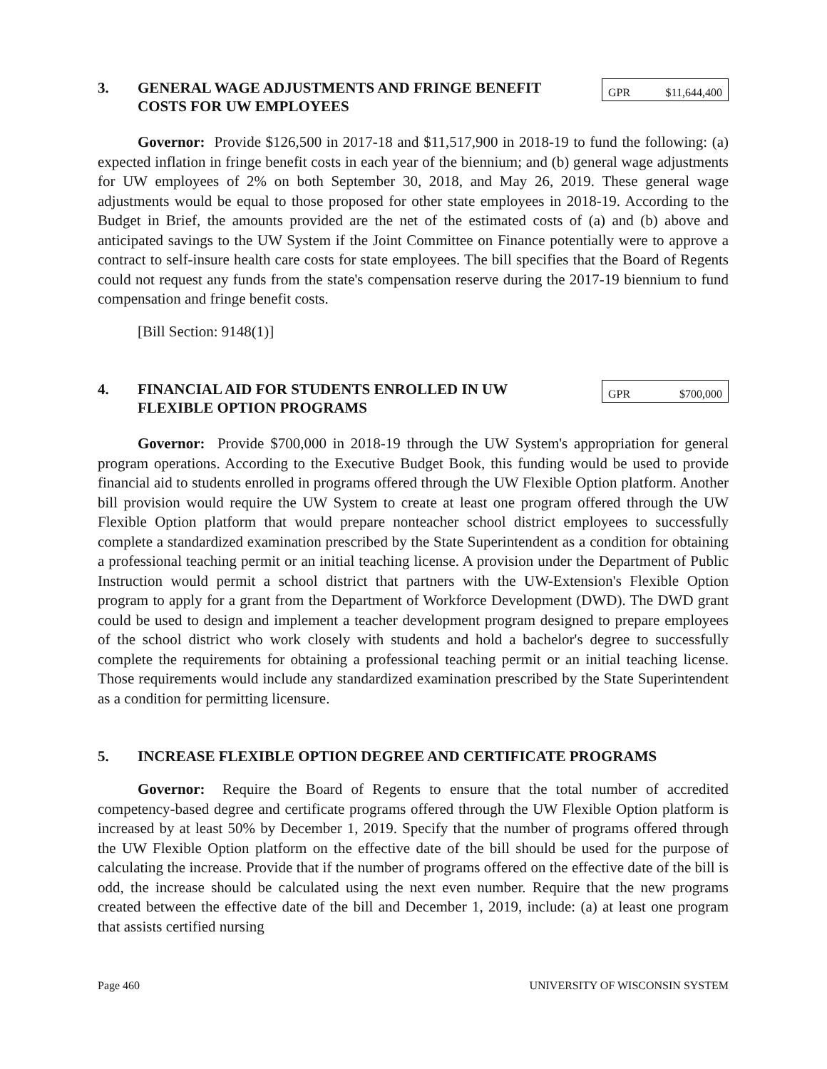3. GENERAL WAGE ADJUSTMENTS AND FRINGE BENEFIT COSTS FOR UW EMPLOYEES
| GPR | $11,644,400 |
Governor: Provide $126,500 in 2017-18 and $11,517,900 in 2018-19 to fund the following: (a) expected inflation in fringe benefit costs in each year of the biennium; and (b) general wage adjustments for UW employees of 2% on both September 30, 2018, and May 26, 2019. These general wage adjustments would be equal to those proposed for other state employees in 2018-19. According to the Budget in Brief, the amounts provided are the net of the estimated costs of (a) and (b) above and anticipated savings to the UW System if the Joint Committee on Finance potentially were to approve a contract to self-insure health care costs for state employees. The bill specifies that the Board of Regents could not request any funds from the state's compensation reserve during the 2017-19 biennium to fund compensation and fringe benefit costs.
[Bill Section: 9148(1)]
4. FINANCIAL AID FOR STUDENTS ENROLLED IN UW FLEXIBLE OPTION PROGRAMS
| GPR | $700,000 |
Governor: Provide $700,000 in 2018-19 through the UW System's appropriation for general program operations. According to the Executive Budget Book, this funding would be used to provide financial aid to students enrolled in programs offered through the UW Flexible Option platform. Another bill provision would require the UW System to create at least one program offered through the UW Flexible Option platform that would prepare nonteacher school district employees to successfully complete a standardized examination prescribed by the State Superintendent as a condition for obtaining a professional teaching permit or an initial teaching license. A provision under the Department of Public Instruction would permit a school district that partners with the UW-Extension's Flexible Option program to apply for a grant from the Department of Workforce Development (DWD). The DWD grant could be used to design and implement a teacher development program designed to prepare employees of the school district who work closely with students and hold a bachelor's degree to successfully complete the requirements for obtaining a professional teaching permit or an initial teaching license. Those requirements would include any standardized examination prescribed by the State Superintendent as a condition for permitting licensure.
5. INCREASE FLEXIBLE OPTION DEGREE AND CERTIFICATE PROGRAMS
Governor: Require the Board of Regents to ensure that the total number of accredited competency-based degree and certificate programs offered through the UW Flexible Option platform is increased by at least 50% by December 1, 2019. Specify that the number of programs offered through the UW Flexible Option platform on the effective date of the bill should be used for the purpose of calculating the increase. Provide that if the number of programs offered on the effective date of the bill is odd, the increase should be calculated using the next even number. Require that the new programs created between the effective date of the bill and December 1, 2019, include: (a) at least one program that assists certified nursing
Page 460 UNIVERSITY OF WISCONSIN SYSTEM